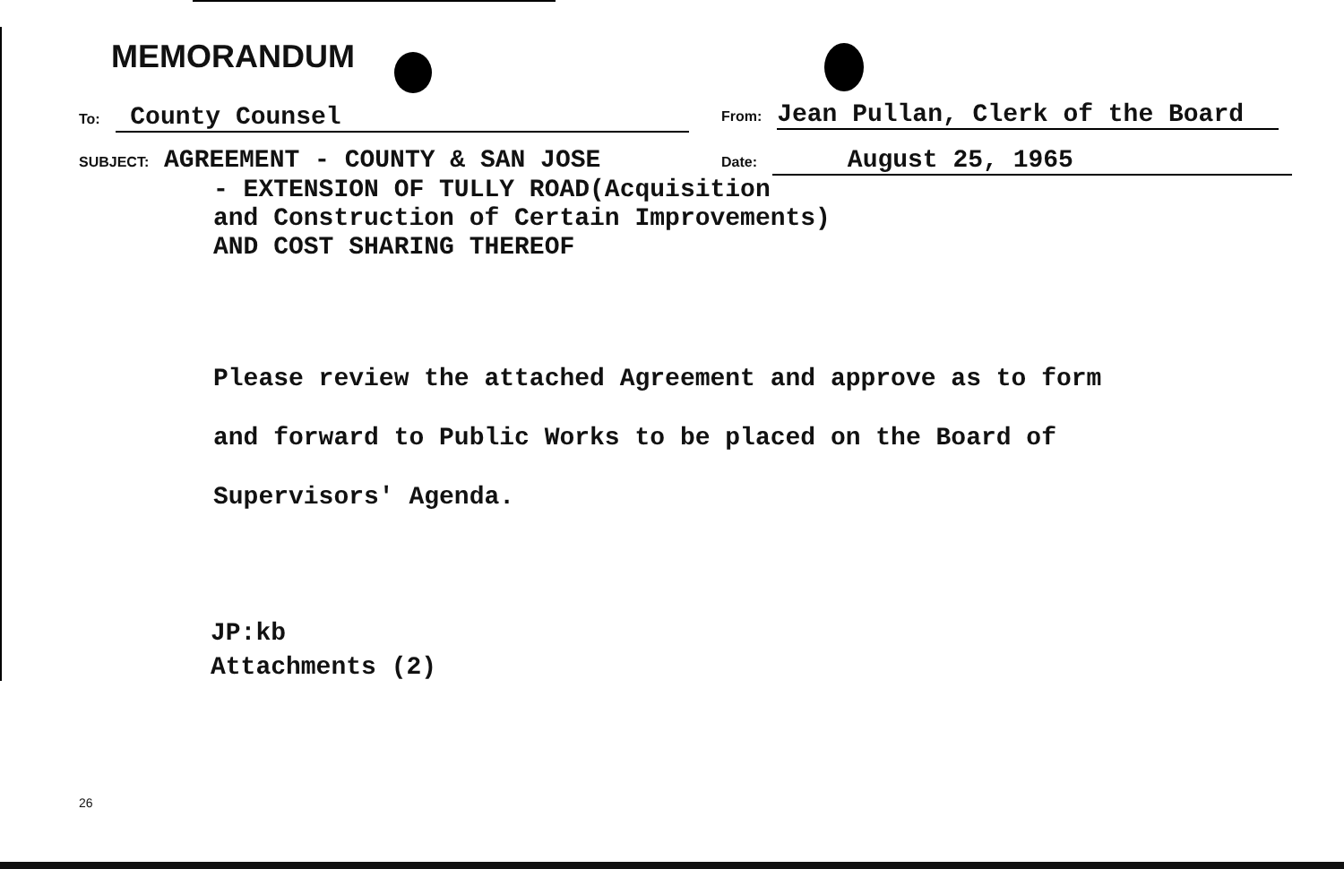MEMORANDUM
To: County Counsel
From: Jean Pullan, Clerk of the Board
SUBJECT: AGREEMENT - COUNTY & SAN JOSE
Date: August 25, 1965
- EXTENSION OF TULLY ROAD(Acquisition
and Construction of Certain Improvements)
AND COST SHARING THEREOF
Please review the attached Agreement and approve as to form
and forward to Public Works to be placed on the Board of
Supervisors' Agenda.
JP:kb
Attachments (2)
26